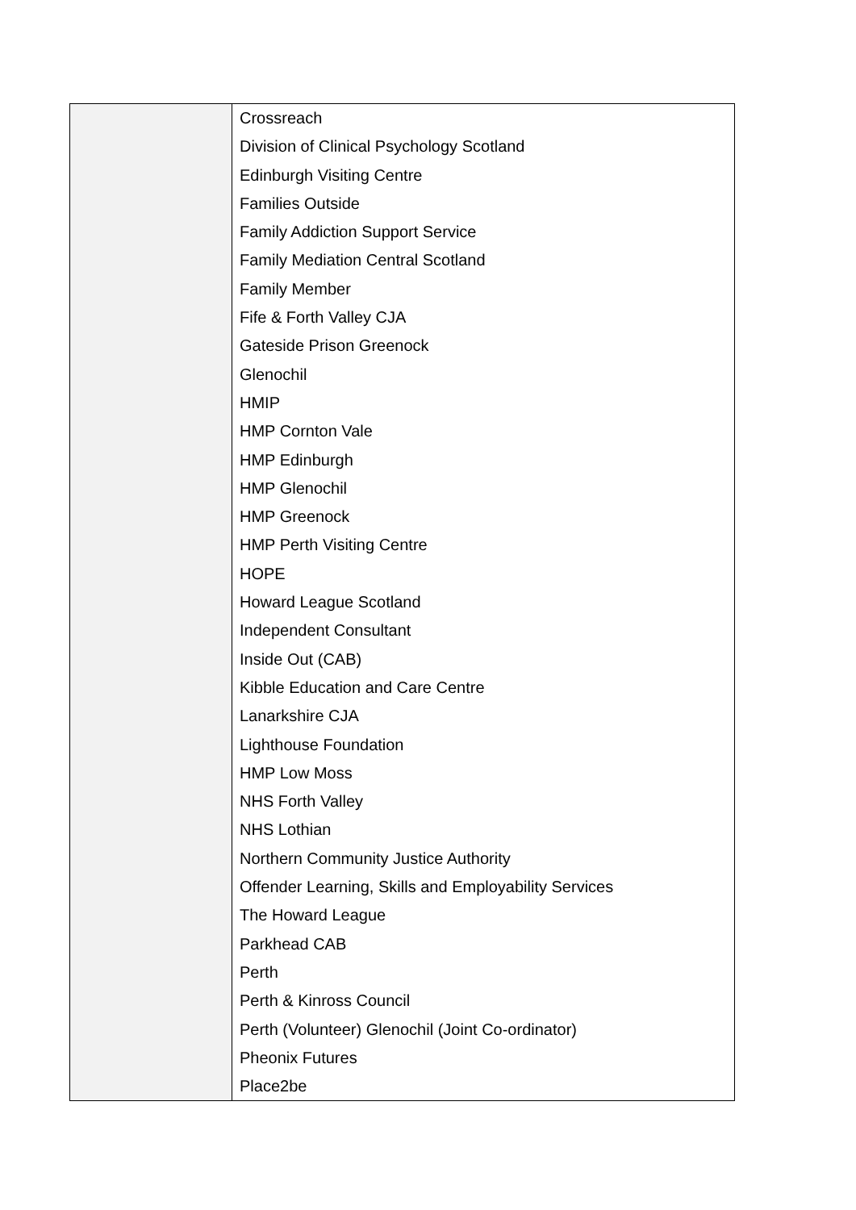| | Crossreach Division of Clinical Psychology Scotland Edinburgh Visiting Centre Families Outside Family Addiction Support Service Family Mediation Central Scotland Family Member Fife & Forth Valley CJA Gateside Prison Greenock Glenochil HMIP HMP Cornton Vale HMP Edinburgh HMP Glenochil HMP Greenock HMP Perth Visiting Centre HOPE Howard League Scotland Independent Consultant Inside Out (CAB) Kibble Education and Care Centre Lanarkshire CJA Lighthouse Foundation HMP Low Moss NHS Forth Valley NHS Lothian Northern Community Justice Authority Offender Learning, Skills and Employability Services The Howard League Parkhead CAB Perth Perth & Kinross Council Perth (Volunteer) Glenochil (Joint Co-ordinator) Pheonix Futures Place2be |